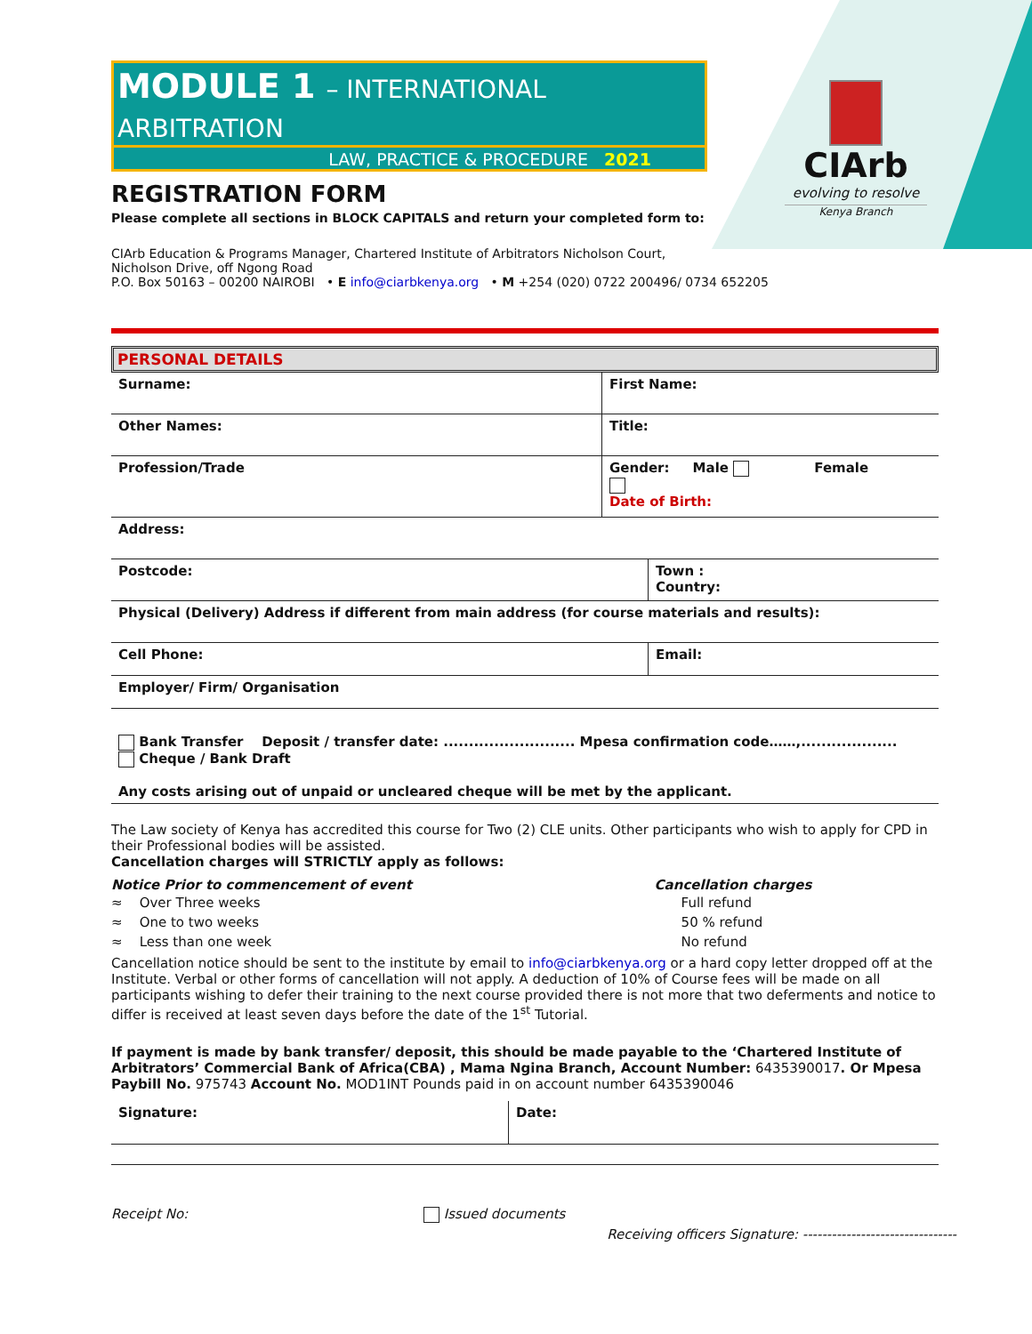CIArb
evolving to resolve
Kenya Branch
MODULE 1 – INTERNATIONAL ARBITRATION
LAW, PRACTICE & PROCEDURE 2021
REGISTRATION FORM
Please complete all sections in BLOCK CAPITALS and return your completed form to:
CIArb Education & Programs Manager, Chartered Institute of Arbitrators Nicholson Court,
Nicholson Drive, off Ngong Road
P.O. Box 50163 – 00200 NAIROBI • E info@ciarbkenya.org • M +254 (020) 0722 200496/ 0734 652205
PERSONAL DETAILS
| Surname: | First Name: | |
| Other Names: | Title: | |
| Profession/Trade | Gender: Male Female Date of Birth: | |
| Address: | | |
| Postcode: | | Town : Country: |
| Physical (Delivery) Address if different from main address (for course materials and results): | | |
| Cell Phone: | | Email: |
| Employer/ Firm/ Organisation | | |
| Bank Transfer Deposit / transfer date: .......................... Mpesa confirmation code……,................... Cheque / Bank Draft Any costs arising out of unpaid or uncleared cheque will be met by the applicant. | | |
The Law society of Kenya has accredited this course for Two (2) CLE units. Other participants who wish to apply for CPD in their Professional bodies will be assisted.
Cancellation charges will STRICTLY apply as follows:
| Notice Prior to commencement of event | Cancellation charges |
| ≈ Over Three weeks | Full refund |
| ≈ One to two weeks | 50 % refund |
| ≈ Less than one week | No refund |
Cancellation notice should be sent to the institute by email to info@ciarbkenya.org or a hard copy letter dropped off at the Institute. Verbal or other forms of cancellation will not apply. A deduction of 10% of Course fees will be made on all participants wishing to defer their training to the next course provided there is not more that two deferments and notice to differ is received at least seven days before the date of the 1<sup>st</sup> Tutorial.
If payment is made by bank transfer/ deposit, this should be made payable to the ‘Chartered Institute of Arbitrators’ Commercial Bank of Africa(CBA) , Mama Ngina Branch, Account Number: 6435390017. Or Mpesa Paybill No. 975743 Account No. MOD1INT Pounds paid in on account number 6435390046
| Signature: | Date: |
Receipt No: Issued documents
Receiving officers Signature: --------------------------------